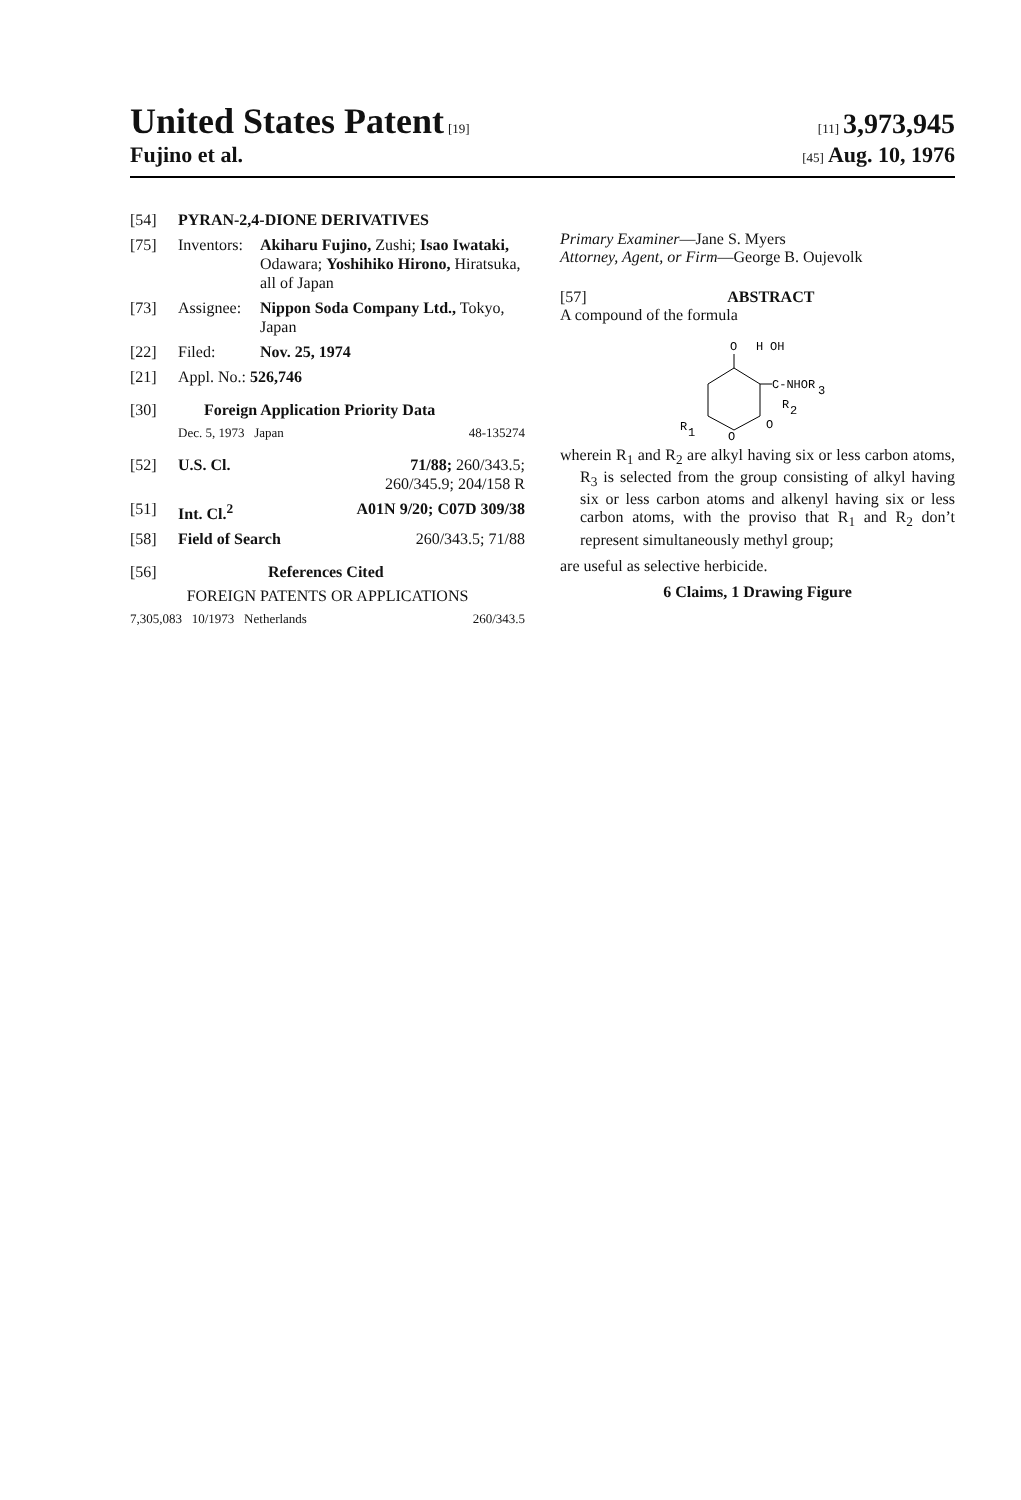United States Patent [19] [11] 3,973,945
Fujino et al. [45] Aug. 10, 1976
[54] PYRAN-2,4-DIONE DERIVATIVES
[75] Inventors: Akiharu Fujino, Zushi; Isao Iwataki, Odawara; Yoshihiko Hirono, Hiratsuka, all of Japan
[73] Assignee: Nippon Soda Company Ltd., Tokyo, Japan
[22] Filed: Nov. 25, 1974
[21] Appl. No.: 526,746
[30] Foreign Application Priority Data
Dec. 5, 1973 Japan 48-135274
[52] U.S. Cl. 71/88; 260/343.5;
260/345.9; 204/158 R
[51] Int. Cl.<sup>2</sup> A01N 9/20; C07D 309/38
[58] Field of Search 260/343.5; 71/88
[56] References Cited
FOREIGN PATENTS OR APPLICATIONS
7,305,083 10/1973 Netherlands 260/343.5
Primary Examiner—Jane S. Myers
Attorney, Agent, or Firm—George B. Oujevolk
[57] ABSTRACT
A compound of the formula
O
H
OH
C-NHOR
3
R
2
R
1
O
O
wherein R<sub>1</sub> and R<sub>2</sub> are alkyl having six or less carbon atoms, R<sub>3</sub> is selected from the group consisting of alkyl having six or less carbon atoms and alkenyl having six or less carbon atoms, with the proviso that R<sub>1</sub> and R<sub>2</sub> don’t represent simultaneously methyl group;
are useful as selective herbicide.
6 Claims, 1 Drawing Figure